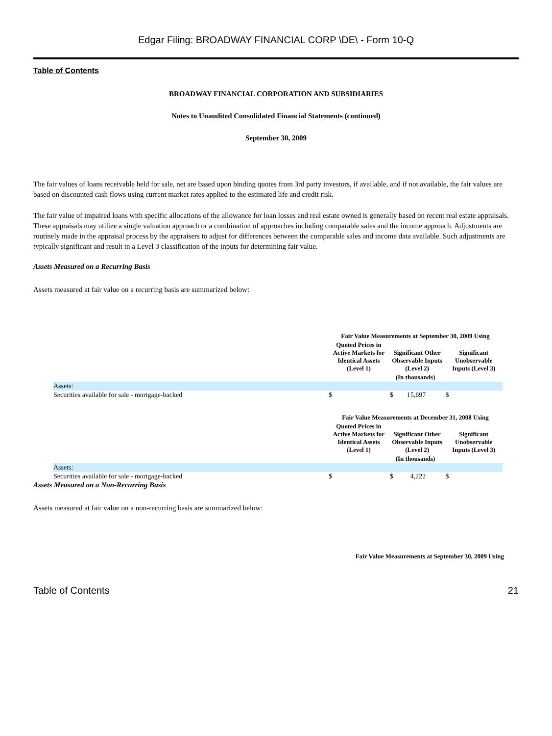Edgar Filing: BROADWAY FINANCIAL CORP \DE\ - Form 10-Q
Table of Contents
BROADWAY FINANCIAL CORPORATION AND SUBSIDIARIES
Notes to Unaudited Consolidated Financial Statements (continued)
September 30, 2009
The fair values of loans receivable held for sale, net are based upon binding quotes from 3rd party investors, if available, and if not available, the fair values are based on discounted cash flows using current market rates applied to the estimated life and credit risk.
The fair value of impaired loans with specific allocations of the allowance for loan losses and real estate owned is generally based on recent real estate appraisals. These appraisals may utilize a single valuation approach or a combination of approaches including comparable sales and the income approach. Adjustments are routinely made in the appraisal process by the appraisers to adjust for differences between the comparable sales and income data available. Such adjustments are typically significant and result in a Level 3 classification of the inputs for determining fair value.
Assets Measured on a Recurring Basis
Assets measured at fair value on a recurring basis are summarized below:
| | Fair Value Measurements at September 30, 2009 Using | | |
| --- | --- | --- | --- |
| | Quoted Prices in Active Markets for Identical Assets (Level 1) | Significant Other Observable Inputs (Level 2) | Significant Unobservable Inputs (Level 3) |
| | (In thousands) | | |
| Assets: | | | |
| Securities available for sale - mortgage-backed | $ | $ 15,697 | $ |
| | Fair Value Measurements at December 31, 2008 Using | | |
| --- | --- | --- | --- |
| | Quoted Prices in Active Markets for Identical Assets (Level 1) | Significant Other Observable Inputs (Level 2) | Significant Unobservable Inputs (Level 3) |
| | (In thousands) | | |
| Assets: | | | |
| Securities available for sale - mortgage-backed | $ | $ 4,222 | $ |
Assets Measured on a Non-Recurring Basis
Assets measured at fair value on a non-recurring basis are summarized below:
Fair Value Measurements at September 30, 2009 Using
Table of Contents 21